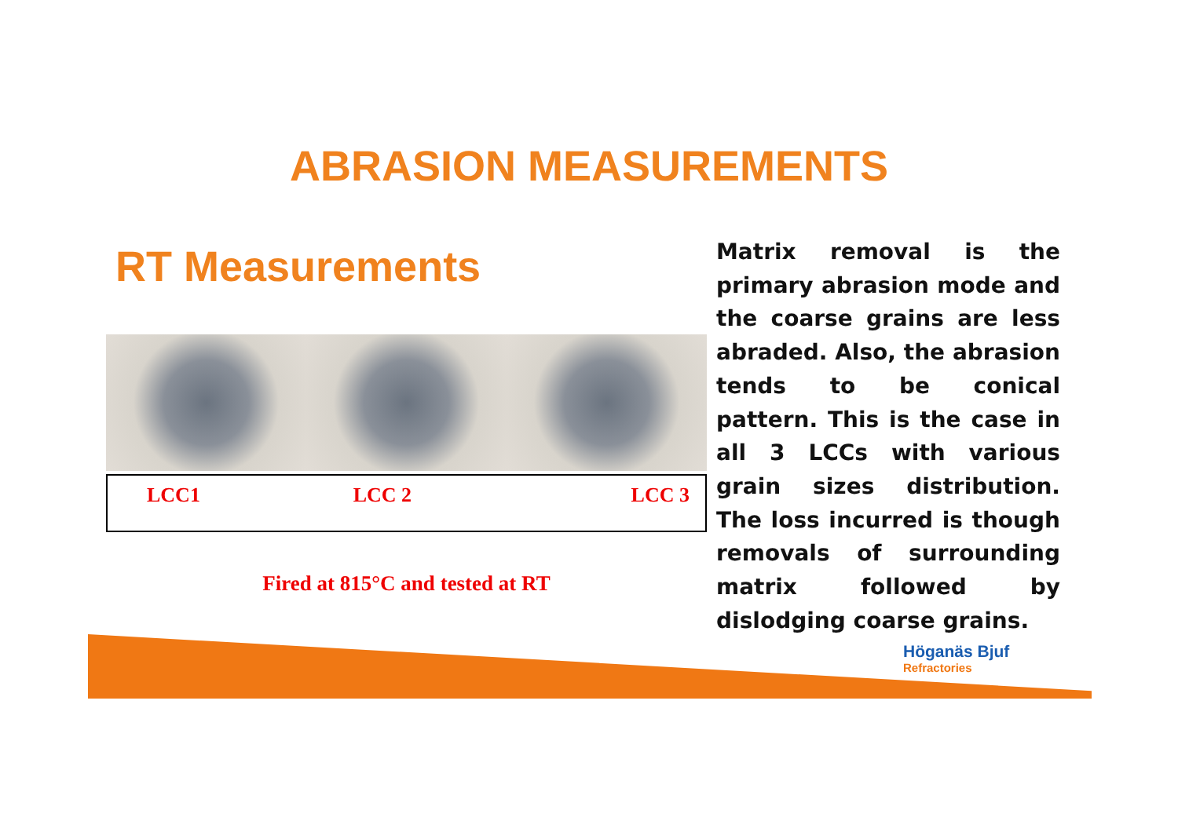ABRASION MEASUREMENTS
RT Measurements
| LCC1 | LCC 2 | LCC 3 |
Fired at 815°C and tested at RT
Matrix removal is the primary abrasion mode and the coarse grains are less abraded. Also, the abrasion tends to be conical pattern. This is the case in all 3 LCCs with various grain sizes distribution. The loss incurred is though removals of surrounding matrix followed by dislodging coarse grains.
Höganäs Bjuf
Refractories